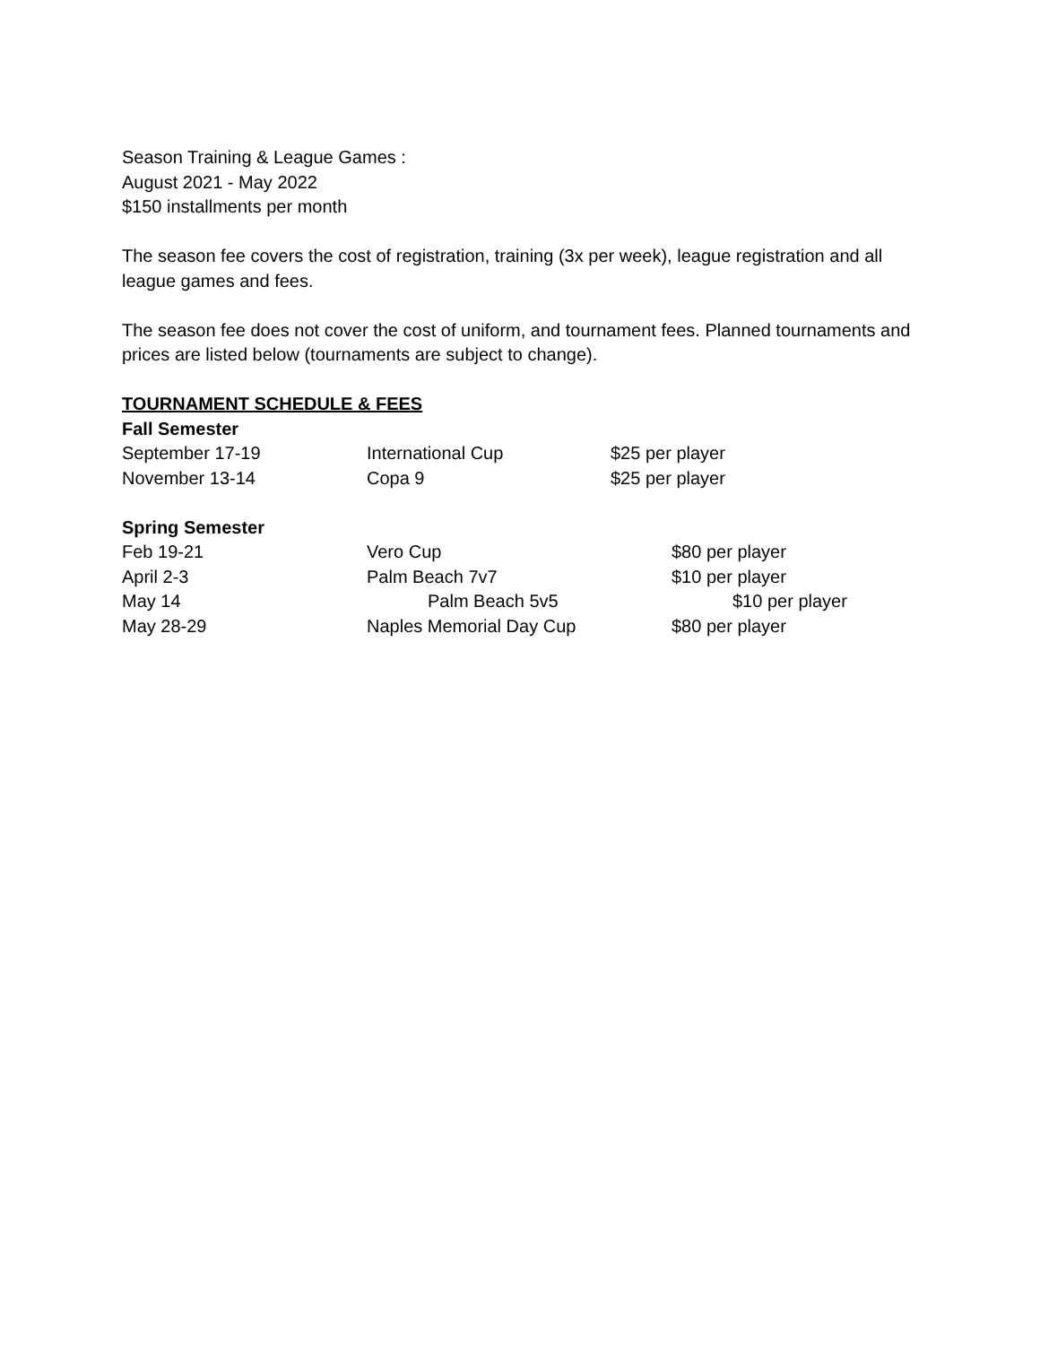Season Training & League Games :
August 2021 - May 2022
$150 installments per month
The season fee covers the cost of registration, training (3x per week), league registration and all league games and fees.
The season fee does not cover the cost of uniform, and tournament fees. Planned tournaments and prices are listed below (tournaments are subject to change).
TOURNAMENT SCHEDULE & FEES
Fall Semester
| September 17-19 | International Cup | $25 per player |
| November 13-14 | Copa 9 | $25 per player |
Spring Semester
| Feb 19-21 | Vero Cup | $80 per player |
| April 2-3 | Palm Beach 7v7 | $10 per player |
| May 14 | Palm Beach 5v5 | $10 per player |
| May 28-29 | Naples Memorial Day Cup | $80 per player |